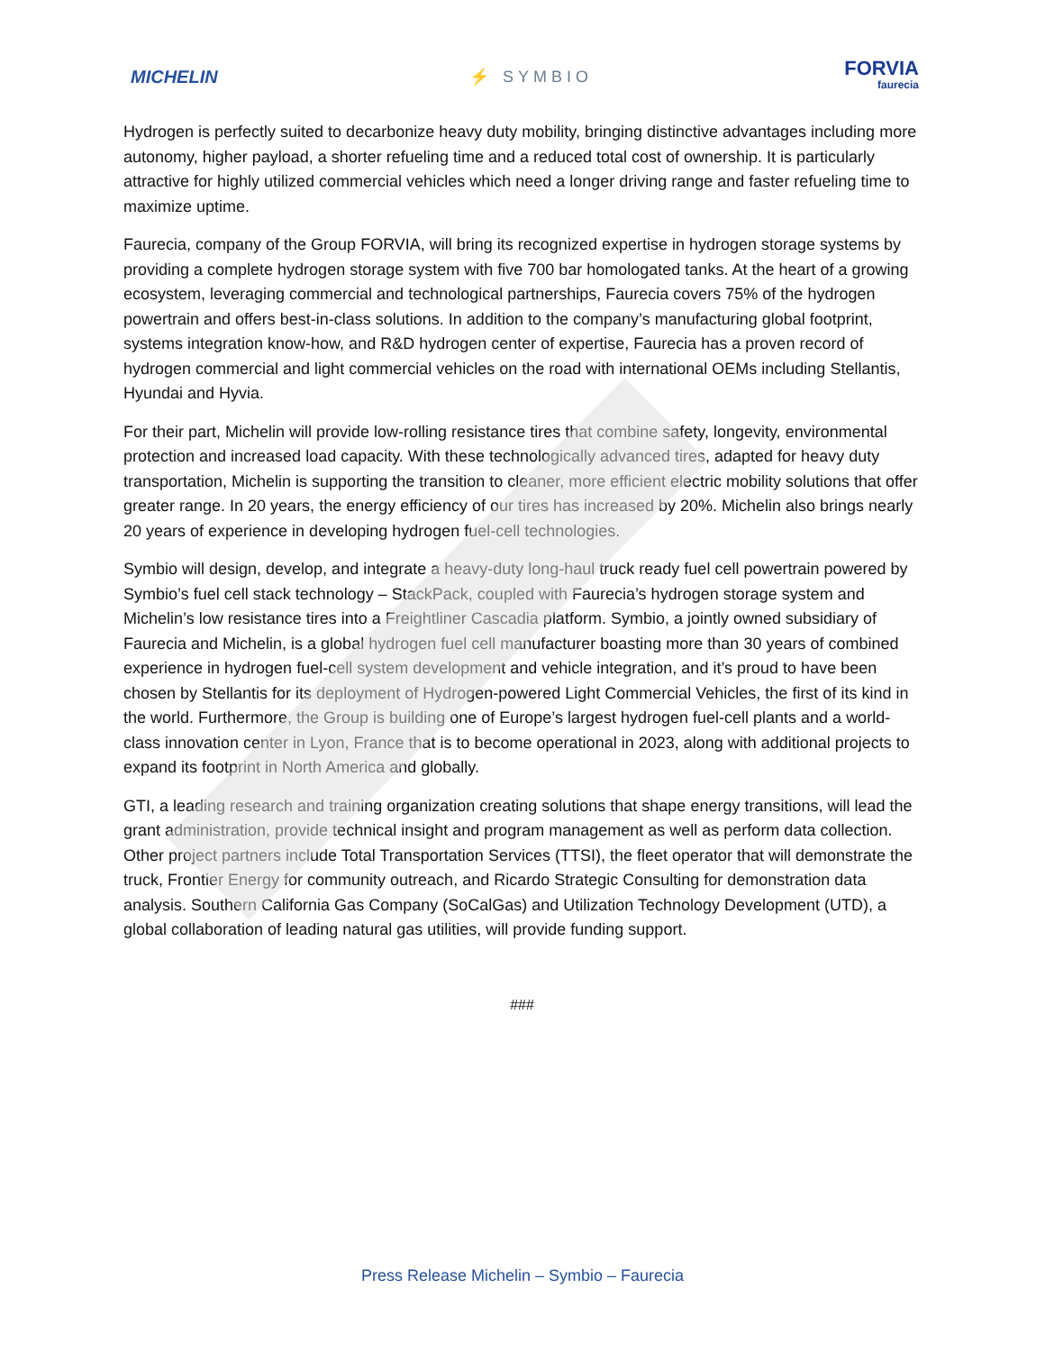MICHELIN ⚡ SYMBIO
FORVIA
faurecia
Hydrogen is perfectly suited to decarbonize heavy duty mobility, bringing distinctive advantages including more autonomy, higher payload, a shorter refueling time and a reduced total cost of ownership. It is particularly attractive for highly utilized commercial vehicles which need a longer driving range and faster refueling time to maximize uptime.
Faurecia, company of the Group FORVIA, will bring its recognized expertise in hydrogen storage systems by providing a complete hydrogen storage system with five 700 bar homologated tanks. At the heart of a growing ecosystem, leveraging commercial and technological partnerships, Faurecia covers 75% of the hydrogen powertrain and offers best-in-class solutions. In addition to the company’s manufacturing global footprint, systems integration know-how, and R&D hydrogen center of expertise, Faurecia has a proven record of hydrogen commercial and light commercial vehicles on the road with international OEMs including Stellantis, Hyundai and Hyvia.
For their part, Michelin will provide low-rolling resistance tires that combine safety, longevity, environmental protection and increased load capacity. With these technologically advanced tires, adapted for heavy duty transportation, Michelin is supporting the transition to cleaner, more efficient electric mobility solutions that offer greater range. In 20 years, the energy efficiency of our tires has increased by 20%. Michelin also brings nearly 20 years of experience in developing hydrogen fuel-cell technologies.
Symbio will design, develop, and integrate a heavy-duty long-haul truck ready fuel cell powertrain powered by Symbio’s fuel cell stack technology – StackPack, coupled with Faurecia’s hydrogen storage system and Michelin’s low resistance tires into a Freightliner Cascadia platform. Symbio, a jointly owned subsidiary of Faurecia and Michelin, is a global hydrogen fuel cell manufacturer boasting more than 30 years of combined experience in hydrogen fuel-cell system development and vehicle integration, and it’s proud to have been chosen by Stellantis for its deployment of Hydrogen-powered Light Commercial Vehicles, the first of its kind in the world. Furthermore, the Group is building one of Europe’s largest hydrogen fuel-cell plants and a world-class innovation center in Lyon, France that is to become operational in 2023, along with additional projects to expand its footprint in North America and globally.
GTI, a leading research and training organization creating solutions that shape energy transitions, will lead the grant administration, provide technical insight and program management as well as perform data collection. Other project partners include Total Transportation Services (TTSI), the fleet operator that will demonstrate the truck, Frontier Energy for community outreach, and Ricardo Strategic Consulting for demonstration data analysis. Southern California Gas Company (SoCalGas) and Utilization Technology Development (UTD), a global collaboration of leading natural gas utilities, will provide funding support.
###
Press Release Michelin – Symbio – Faurecia